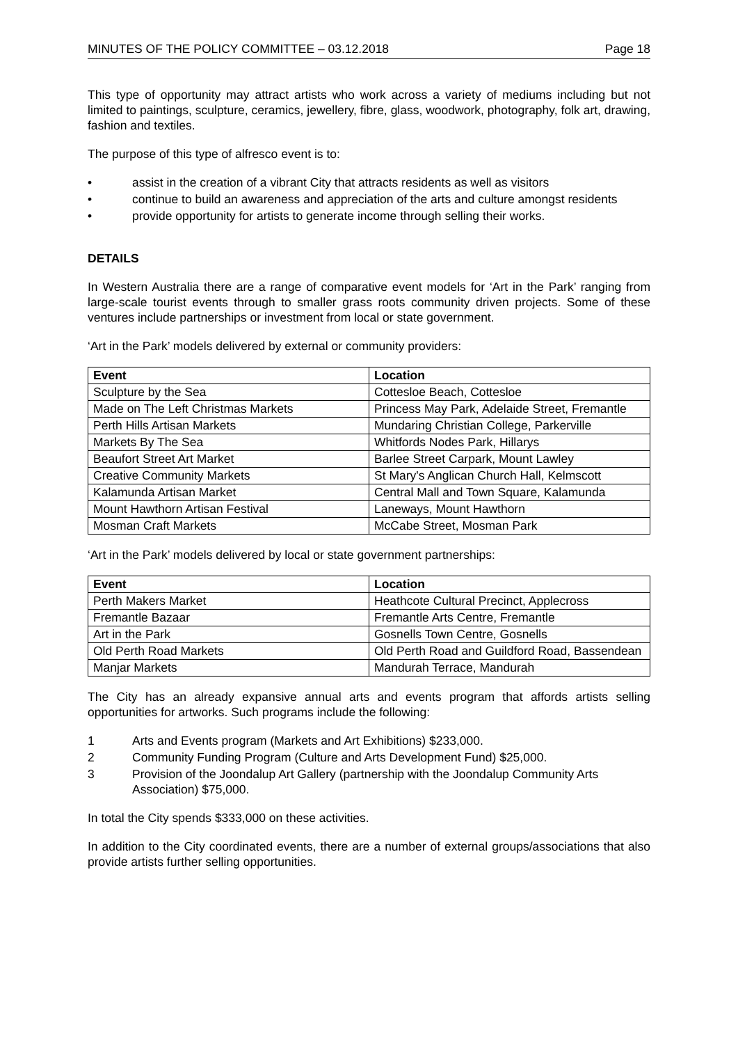MINUTES OF THE POLICY COMMITTEE – 03.12.2018 Page 18
This type of opportunity may attract artists who work across a variety of mediums including but not limited to paintings, sculpture, ceramics, jewellery, fibre, glass, woodwork, photography, folk art, drawing, fashion and textiles.
The purpose of this type of alfresco event is to:
• assist in the creation of a vibrant City that attracts residents as well as visitors
• continue to build an awareness and appreciation of the arts and culture amongst residents
• provide opportunity for artists to generate income through selling their works.
DETAILS
In Western Australia there are a range of comparative event models for ‘Art in the Park’ ranging from large-scale tourist events through to smaller grass roots community driven projects. Some of these ventures include partnerships or investment from local or state government.
‘Art in the Park’ models delivered by external or community providers:
| Event | Location |
| --- | --- |
| Sculpture by the Sea | Cottesloe Beach, Cottesloe |
| Made on The Left Christmas Markets | Princess May Park, Adelaide Street, Fremantle |
| Perth Hills Artisan Markets | Mundaring Christian College, Parkerville |
| Markets By The Sea | Whitfords Nodes Park, Hillarys |
| Beaufort Street Art Market | Barlee Street Carpark, Mount Lawley |
| Creative Community Markets | St Mary's Anglican Church Hall, Kelmscott |
| Kalamunda Artisan Market | Central Mall and Town Square, Kalamunda |
| Mount Hawthorn Artisan Festival | Laneways, Mount Hawthorn |
| Mosman Craft Markets | McCabe Street, Mosman Park |
‘Art in the Park’ models delivered by local or state government partnerships:
| Event | Location |
| --- | --- |
| Perth Makers Market | Heathcote Cultural Precinct, Applecross |
| Fremantle Bazaar | Fremantle Arts Centre, Fremantle |
| Art in the Park | Gosnells Town Centre, Gosnells |
| Old Perth Road Markets | Old Perth Road and Guildford Road, Bassendean |
| Manjar Markets | Mandurah Terrace, Mandurah |
The City has an already expansive annual arts and events program that affords artists selling opportunities for artworks. Such programs include the following:
1 Arts and Events program (Markets and Art Exhibitions) $233,000.
2 Community Funding Program (Culture and Arts Development Fund) $25,000.
3 Provision of the Joondalup Art Gallery (partnership with the Joondalup Community Arts Association) $75,000.
In total the City spends $333,000 on these activities.
In addition to the City coordinated events, there are a number of external groups/associations that also provide artists further selling opportunities.